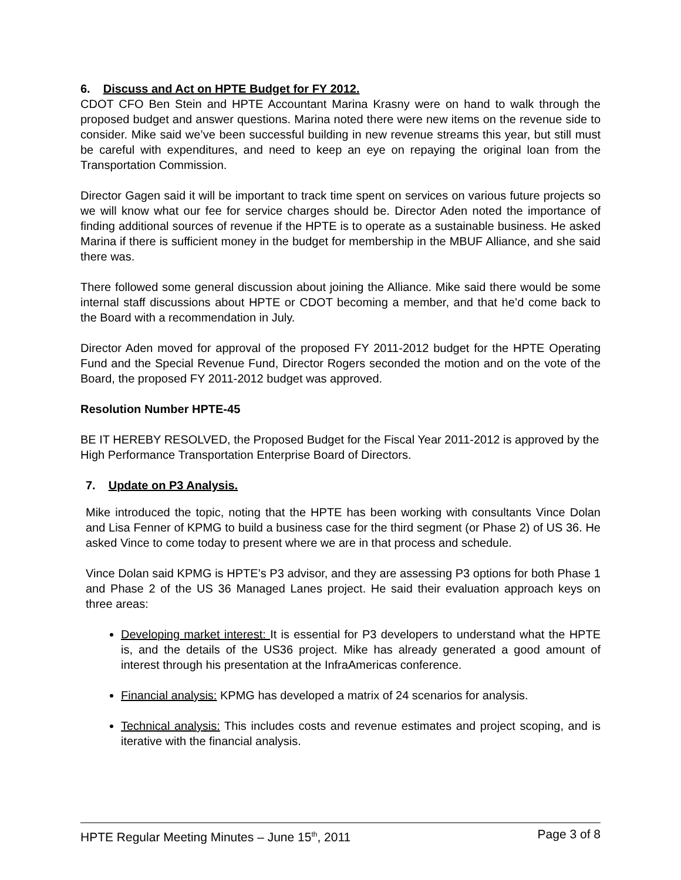6. Discuss and Act on HPTE Budget for FY 2012.
CDOT CFO Ben Stein and HPTE Accountant Marina Krasny were on hand to walk through the proposed budget and answer questions. Marina noted there were new items on the revenue side to consider. Mike said we’ve been successful building in new revenue streams this year, but still must be careful with expenditures, and need to keep an eye on repaying the original loan from the Transportation Commission.
Director Gagen said it will be important to track time spent on services on various future projects so we will know what our fee for service charges should be. Director Aden noted the importance of finding additional sources of revenue if the HPTE is to operate as a sustainable business. He asked Marina if there is sufficient money in the budget for membership in the MBUF Alliance, and she said there was.
There followed some general discussion about joining the Alliance. Mike said there would be some internal staff discussions about HPTE or CDOT becoming a member, and that he’d come back to the Board with a recommendation in July.
Director Aden moved for approval of the proposed FY 2011-2012 budget for the HPTE Operating Fund and the Special Revenue Fund, Director Rogers seconded the motion and on the vote of the Board, the proposed FY 2011-2012 budget was approved.
Resolution Number HPTE-45
BE IT HEREBY RESOLVED, the Proposed Budget for the Fiscal Year 2011-2012 is approved by the High Performance Transportation Enterprise Board of Directors.
7. Update on P3 Analysis.
Mike introduced the topic, noting that the HPTE has been working with consultants Vince Dolan and Lisa Fenner of KPMG to build a business case for the third segment (or Phase 2) of US 36. He asked Vince to come today to present where we are in that process and schedule.
Vince Dolan said KPMG is HPTE’s P3 advisor, and they are assessing P3 options for both Phase 1 and Phase 2 of the US 36 Managed Lanes project. He said their evaluation approach keys on three areas:
Developing market interest: It is essential for P3 developers to understand what the HPTE is, and the details of the US36 project. Mike has already generated a good amount of interest through his presentation at the InfraAmericas conference.
Financial analysis: KPMG has developed a matrix of 24 scenarios for analysis.
Technical analysis: This includes costs and revenue estimates and project scoping, and is iterative with the financial analysis.
HPTE Regular Meeting Minutes – June 15<sup>th</sup>, 2011 Page 3 of 8